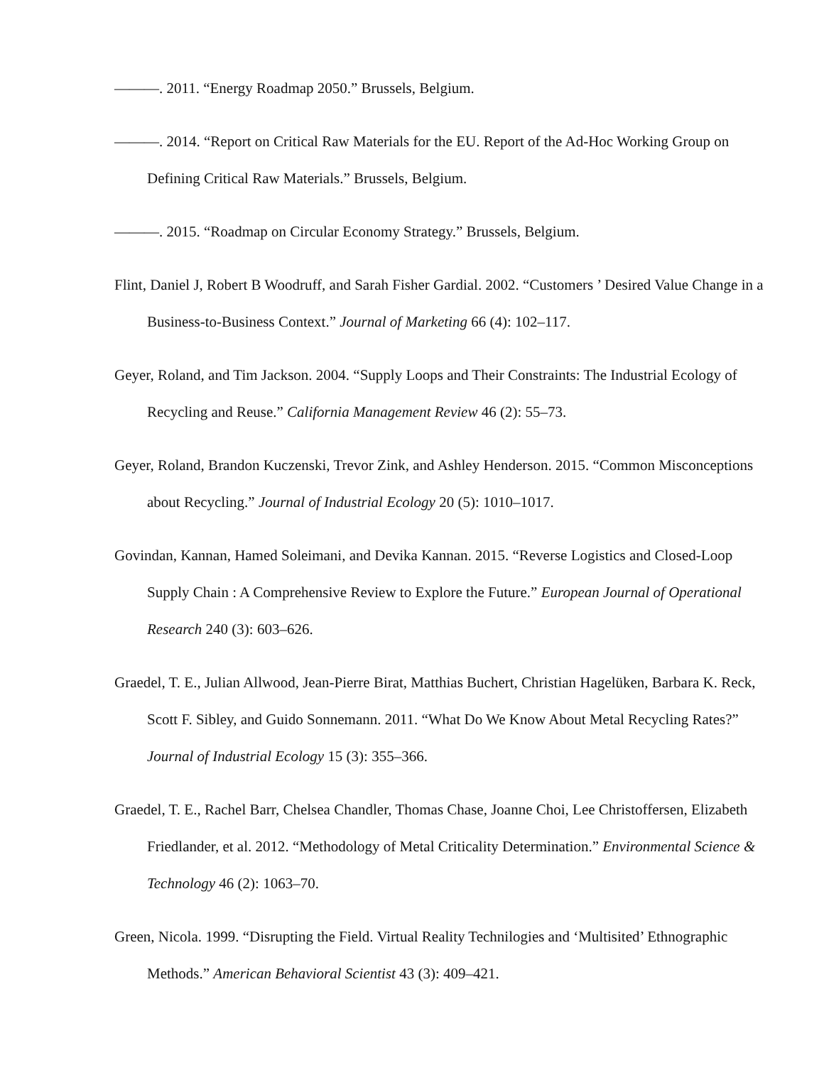———. 2011. “Energy Roadmap 2050.” Brussels, Belgium.
———. 2014. “Report on Critical Raw Materials for the EU. Report of the Ad-Hoc Working Group on Defining Critical Raw Materials.” Brussels, Belgium.
———. 2015. “Roadmap on Circular Economy Strategy.” Brussels, Belgium.
Flint, Daniel J, Robert B Woodruff, and Sarah Fisher Gardial. 2002. “Customers ’ Desired Value Change in a Business-to-Business Context.” Journal of Marketing 66 (4): 102–117.
Geyer, Roland, and Tim Jackson. 2004. “Supply Loops and Their Constraints: The Industrial Ecology of Recycling and Reuse.” California Management Review 46 (2): 55–73.
Geyer, Roland, Brandon Kuczenski, Trevor Zink, and Ashley Henderson. 2015. “Common Misconceptions about Recycling.” Journal of Industrial Ecology 20 (5): 1010–1017.
Govindan, Kannan, Hamed Soleimani, and Devika Kannan. 2015. “Reverse Logistics and Closed-Loop Supply Chain : A Comprehensive Review to Explore the Future.” European Journal of Operational Research 240 (3): 603–626.
Graedel, T. E., Julian Allwood, Jean-Pierre Birat, Matthias Buchert, Christian Hagelüken, Barbara K. Reck, Scott F. Sibley, and Guido Sonnemann. 2011. “What Do We Know About Metal Recycling Rates?” Journal of Industrial Ecology 15 (3): 355–366.
Graedel, T. E., Rachel Barr, Chelsea Chandler, Thomas Chase, Joanne Choi, Lee Christoffersen, Elizabeth Friedlander, et al. 2012. “Methodology of Metal Criticality Determination.” Environmental Science & Technology 46 (2): 1063–70.
Green, Nicola. 1999. “Disrupting the Field. Virtual Reality Technilogies and ‘Multisited’ Ethnographic Methods.” American Behavioral Scientist 43 (3): 409–421.